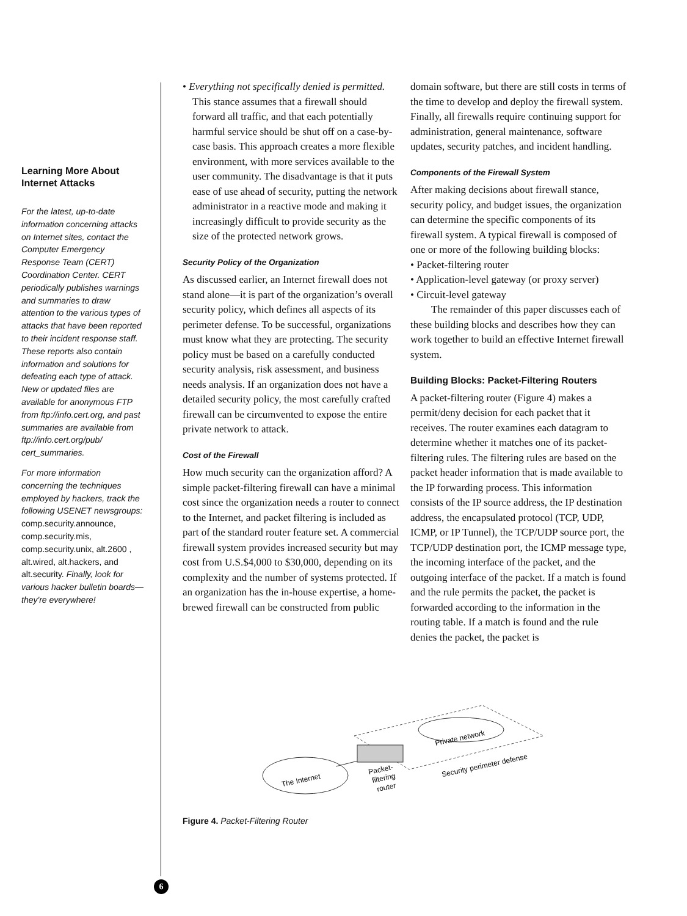Learning More About Internet Attacks
For the latest, up-to-date information concerning attacks on Internet sites, contact the Computer Emergency Response Team (CERT) Coordination Center. CERT periodically publishes warnings and summaries to draw attention to the various types of attacks that have been reported to their incident response staff. These reports also contain information and solutions for defeating each type of attack. New or updated files are available for anonymous FTP from ftp://info.cert.org, and past summaries are available from ftp://info.cert.org/pub/ cert_summaries.
For more information concerning the techniques employed by hackers, track the following USENET newsgroups: comp.security.announce, comp.security.mis, comp.security.unix, alt.2600 , alt.wired, alt.hackers, and alt.security. Finally, look for various hacker bulletin boards— they're everywhere!
• Everything not specifically denied is permitted. This stance assumes that a firewall should forward all traffic, and that each potentially harmful service should be shut off on a case-by-case basis. This approach creates a more flexible environment, with more services available to the user community. The disadvantage is that it puts ease of use ahead of security, putting the network administrator in a reactive mode and making it increasingly difficult to provide security as the size of the protected network grows.
Security Policy of the Organization
As discussed earlier, an Internet firewall does not stand alone—it is part of the organization’s overall security policy, which defines all aspects of its perimeter defense. To be successful, organizations must know what they are protecting. The security policy must be based on a carefully conducted security analysis, risk assessment, and business needs analysis. If an organization does not have a detailed security policy, the most carefully crafted firewall can be circumvented to expose the entire private network to attack.
Cost of the Firewall
How much security can the organization afford? A simple packet-filtering firewall can have a minimal cost since the organization needs a router to connect to the Internet, and packet filtering is included as part of the standard router feature set. A commercial firewall system provides increased security but may cost from U.S.$4,000 to $30,000, depending on its complexity and the number of systems protected. If an organization has the in-house expertise, a home-brewed firewall can be constructed from public
domain software, but there are still costs in terms of the time to develop and deploy the firewall system. Finally, all firewalls require continuing support for administration, general maintenance, software updates, security patches, and incident handling.
Components of the Firewall System
After making decisions about firewall stance, security policy, and budget issues, the organization can determine the specific components of its firewall system. A typical firewall is composed of one or more of the following building blocks:
• Packet-filtering router
• Application-level gateway (or proxy server)
• Circuit-level gateway
The remainder of this paper discusses each of these building blocks and describes how they can work together to build an effective Internet firewall system.
Building Blocks: Packet-Filtering Routers
A packet-filtering router (Figure 4) makes a permit/deny decision for each packet that it receives. The router examines each datagram to determine whether it matches one of its packet-filtering rules. The filtering rules are based on the packet header information that is made available to the IP forwarding process. This information consists of the IP source address, the IP destination address, the encapsulated protocol (TCP, UDP, ICMP, or IP Tunnel), the TCP/UDP source port, the TCP/UDP destination port, the ICMP message type, the incoming interface of the packet, and the outgoing interface of the packet. If a match is found and the rule permits the packet, the packet is forwarded according to the information in the routing table. If a match is found and the rule denies the packet, the packet is
The Internet
Private network
Packet-
filtering
router
Security perimeter defense
Figure 4. Packet-Filtering Router
6